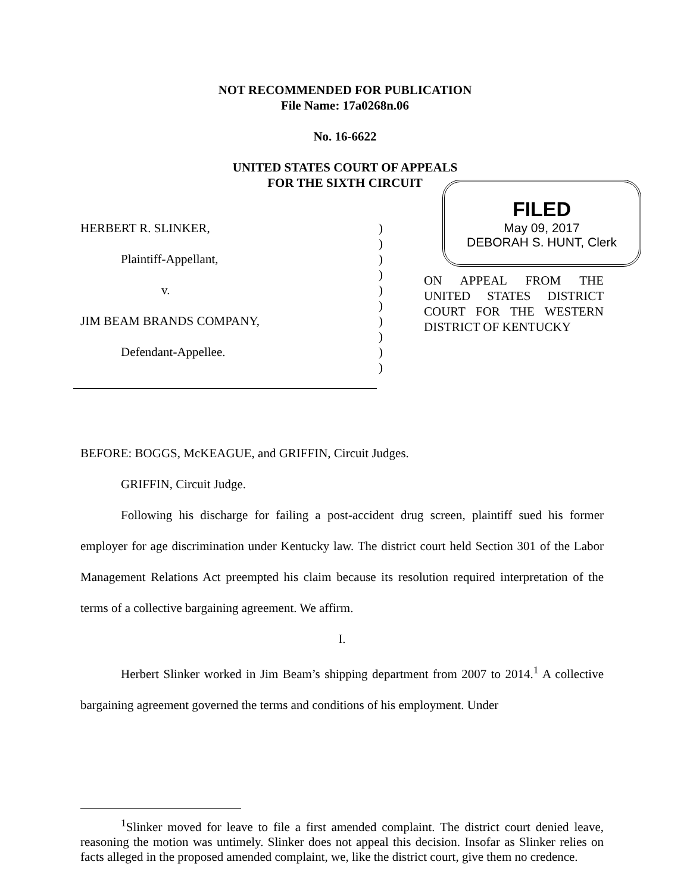NOT RECOMMENDED FOR PUBLICATION
File Name: 17a0268n.06
No. 16-6622
UNITED STATES COURT OF APPEALS
FOR THE SIXTH CIRCUIT
HERBERT R. SLINKER,
Plaintiff-Appellant,
v.
JIM BEAM BRANDS COMPANY,
Defendant-Appellee.
)
)
)
)
)
)
)
)
)
)
FILED
May 09, 2017
DEBORAH S. HUNT, Clerk
ON APPEAL FROM THE UNITED STATES DISTRICT COURT FOR THE WESTERN DISTRICT OF KENTUCKY
BEFORE: BOGGS, McKEAGUE, and GRIFFIN, Circuit Judges.
GRIFFIN, Circuit Judge.
Following his discharge for failing a post-accident drug screen, plaintiff sued his former employer for age discrimination under Kentucky law. The district court held Section 301 of the Labor Management Relations Act preempted his claim because its resolution required interpretation of the terms of a collective bargaining agreement. We affirm.
I.
Herbert Slinker worked in Jim Beam’s shipping department from 2007 to 2014.<sup>1</sup> A collective bargaining agreement governed the terms and conditions of his employment. Under
<sup>1</sup> Slinker moved for leave to file a first amended complaint. The district court denied leave, reasoning the motion was untimely. Slinker does not appeal this decision. Insofar as Slinker relies on facts alleged in the proposed amended complaint, we, like the district court, give them no credence.